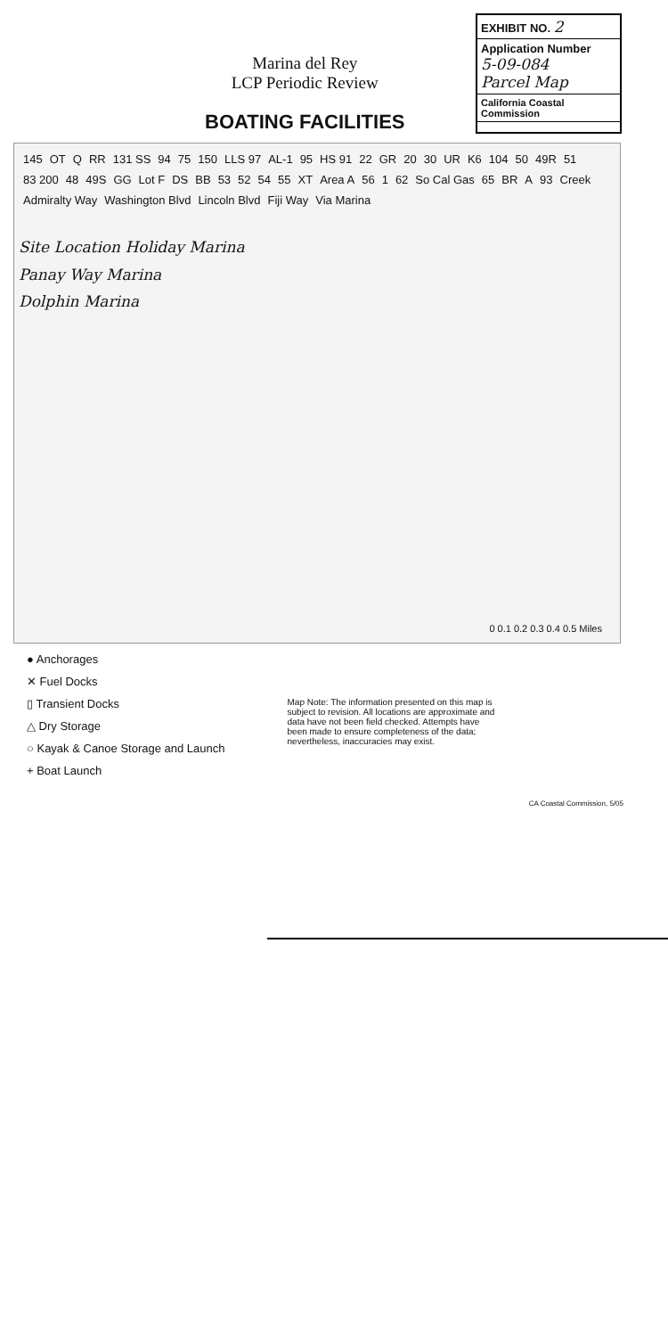Marina del Rey
LCP Periodic Review
BOATING FACILITIES
EXHIBIT NO. 2
Application Number
5-09-084
Parcel Map
California Coastal Commission
145 OT Q RR 131 SS 94 75 150 LLS 97 AL-1 95 HS 91 22 GR 20 30 UR K6 104 50 49R 51 83 200 48 49S GG Lot F DS BB 53 52 54 55 XT Area A 56 1 62 So Cal Gas 65 BR A 93 Creek Admiralty Way Washington Blvd Lincoln Blvd Fiji Way Via Marina
Site Location Holiday Marina
Panay Way Marina
Dolphin Marina
0 0.1 0.2 0.3 0.4 0.5 Miles
● Anchorages
✕ Fuel Docks
▯ Transient Docks
△ Dry Storage
○ Kayak & Canoe Storage and Launch
+ Boat Launch
Map Note: The information presented on this map is subject to revision. All locations are approximate and data have not been field checked. Attempts have been made to ensure completeness of the data; nevertheless, inaccuracies may exist.
CA Coastal Commission, 5/05